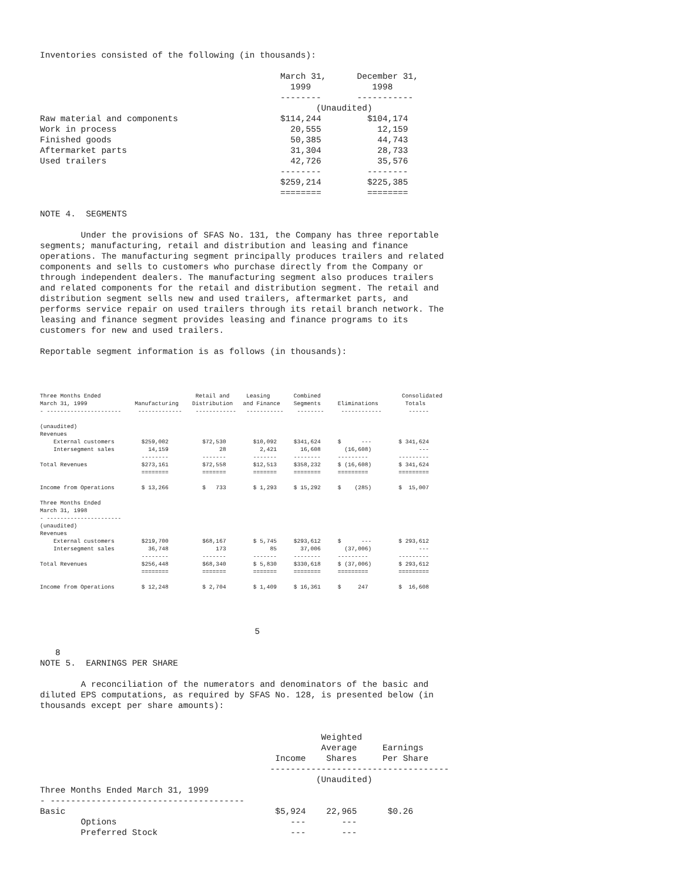Inventories consisted of the following (in thousands):

                                               March 31,      December 31,
                                                 1999            1998
                                               --------       -----------
                                                      (Unaudited)
Raw material and components                    $114,244         $104,174
Work in process                                  20,555           12,159
Finished goods                                   50,385           44,743
Aftermarket parts                                31,304           28,733
Used trailers                                    42,726           35,576
                                               --------         --------
                                               $259,214         $225,385
                                               ========         ========

NOTE 4.  SEGMENTS

        Under the provisions of SFAS No. 131, the Company has three reportable
segments; manufacturing, retail and distribution and leasing and finance
operations. The manufacturing segment principally produces trailers and related
components and sells to customers who purchase directly from the Company or
through independent dealers. The manufacturing segment also produces trailers
and related components for the retail and distribution segment. The retail and
distribution segment sells new and used trailers, aftermarket parts, and
performs service repair on used trailers through its retail branch network. The
leasing and finance segment provides leasing and finance programs to its
customers for new and used trailers.

Reportable segment information is as follows (in thousands):
Three Months Ended                            Retail and     Leasing       Combined                        Consolidated
March 31, 1999              Manufacturing    Distribution   and Finance    Segments     Eliminations        Totals
- ----------------------     -------------    ------------   -----------    --------     ------------        ------

(unaudited)
Revenues
    External customers        $259,002          $72,530        $10,092     $341,624     $      ---        $ 341,624
    Intersegment sales          14,159               28          2,421       16,608       (16,608)              ---
                              --------          -------        -------     --------     ---------         ---------
Total Revenues                $273,161          $72,558        $12,513     $358,232     $ (16,608)        $ 341,624
                              ========          =======        =======     ========     =========         =========

Income from Operations        $ 13,266          $   733        $ 1,293     $ 15,292     $    (285)        $  15,007

Three Months Ended
March 31, 1998
- ----------------------
(unaudited)
Revenues
    External customers        $219,700          $68,167        $ 5,745     $293,612     $      ---        $ 293,612
    Intersegment sales          36,748              173             85       37,006       (37,006)              ---
                              --------          -------        -------     --------     ---------         ---------
Total Revenues                $256,448          $68,340        $ 5,830     $330,618     $ (37,006)        $ 293,612
                              ========          =======        =======     ========     =========         =========

Income from Operations        $ 12,248          $ 2,704        $ 1,409     $ 16,361     $     247         $  16,608
                                          5

   8
NOTE 5.  EARNINGS PER SHARE

        A reconciliation of the numerators and denominators of the basic and
diluted EPS computations, as required by SFAS No. 128, is presented below (in
thousands except per share amounts):


                                                       Weighted
                                                       Average     Earnings
                                              Income    Shares     Per Share
                                             -----------------------------------
                                                      (Unaudited)
Three Months Ended March 31, 1999
- --------------------------------------
Basic                                         $5,924    22,965      $0.26
        Options                                  ---       ---
        Preferred Stock                          ---       ---